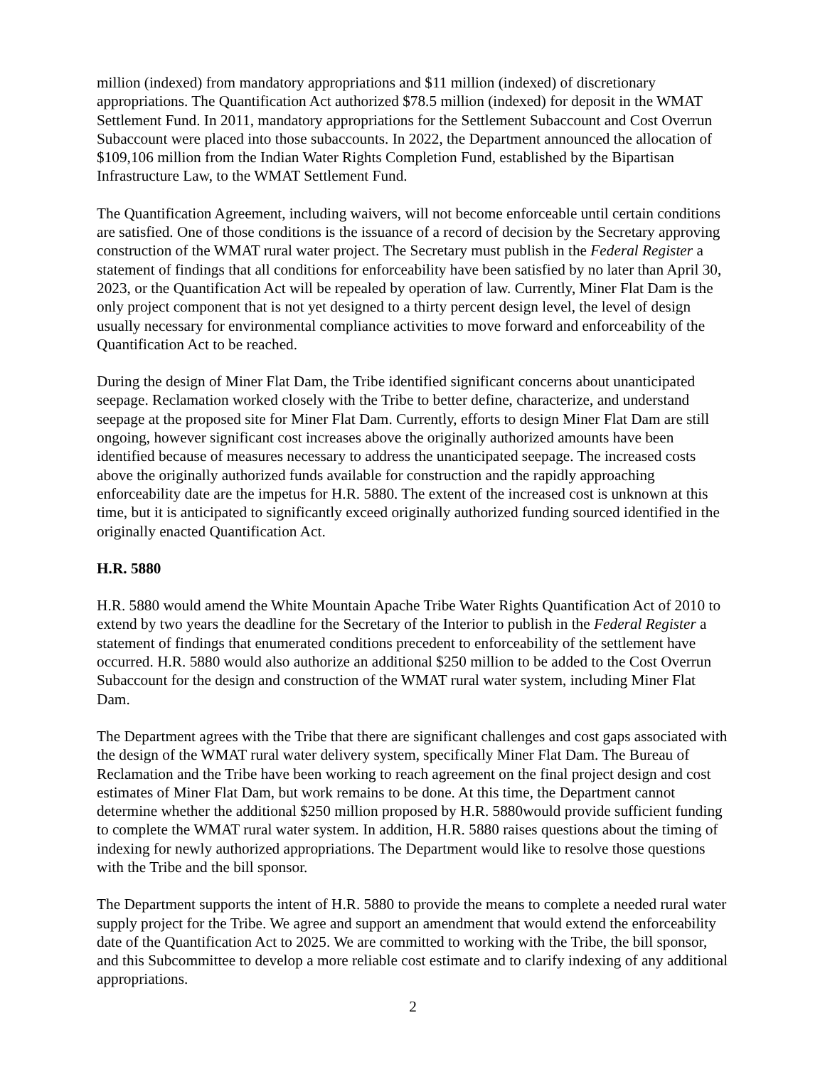million (indexed) from mandatory appropriations and $11 million (indexed) of discretionary appropriations. The Quantification Act authorized $78.5 million (indexed) for deposit in the WMAT Settlement Fund. In 2011, mandatory appropriations for the Settlement Subaccount and Cost Overrun Subaccount were placed into those subaccounts. In 2022, the Department announced the allocation of $109,106 million from the Indian Water Rights Completion Fund, established by the Bipartisan Infrastructure Law, to the WMAT Settlement Fund.
The Quantification Agreement, including waivers, will not become enforceable until certain conditions are satisfied. One of those conditions is the issuance of a record of decision by the Secretary approving construction of the WMAT rural water project. The Secretary must publish in the Federal Register a statement of findings that all conditions for enforceability have been satisfied by no later than April 30, 2023, or the Quantification Act will be repealed by operation of law. Currently, Miner Flat Dam is the only project component that is not yet designed to a thirty percent design level, the level of design usually necessary for environmental compliance activities to move forward and enforceability of the Quantification Act to be reached.
During the design of Miner Flat Dam, the Tribe identified significant concerns about unanticipated seepage. Reclamation worked closely with the Tribe to better define, characterize, and understand seepage at the proposed site for Miner Flat Dam. Currently, efforts to design Miner Flat Dam are still ongoing, however significant cost increases above the originally authorized amounts have been identified because of measures necessary to address the unanticipated seepage. The increased costs above the originally authorized funds available for construction and the rapidly approaching enforceability date are the impetus for H.R. 5880. The extent of the increased cost is unknown at this time, but it is anticipated to significantly exceed originally authorized funding sourced identified in the originally enacted Quantification Act.
H.R. 5880
H.R. 5880 would amend the White Mountain Apache Tribe Water Rights Quantification Act of 2010 to extend by two years the deadline for the Secretary of the Interior to publish in the Federal Register a statement of findings that enumerated conditions precedent to enforceability of the settlement have occurred. H.R. 5880 would also authorize an additional $250 million to be added to the Cost Overrun Subaccount for the design and construction of the WMAT rural water system, including Miner Flat Dam.
The Department agrees with the Tribe that there are significant challenges and cost gaps associated with the design of the WMAT rural water delivery system, specifically Miner Flat Dam. The Bureau of Reclamation and the Tribe have been working to reach agreement on the final project design and cost estimates of Miner Flat Dam, but work remains to be done. At this time, the Department cannot determine whether the additional $250 million proposed by H.R. 5880would provide sufficient funding to complete the WMAT rural water system. In addition, H.R. 5880 raises questions about the timing of indexing for newly authorized appropriations. The Department would like to resolve those questions with the Tribe and the bill sponsor.
The Department supports the intent of H.R. 5880 to provide the means to complete a needed rural water supply project for the Tribe. We agree and support an amendment that would extend the enforceability date of the Quantification Act to 2025. We are committed to working with the Tribe, the bill sponsor, and this Subcommittee to develop a more reliable cost estimate and to clarify indexing of any additional appropriations.
2